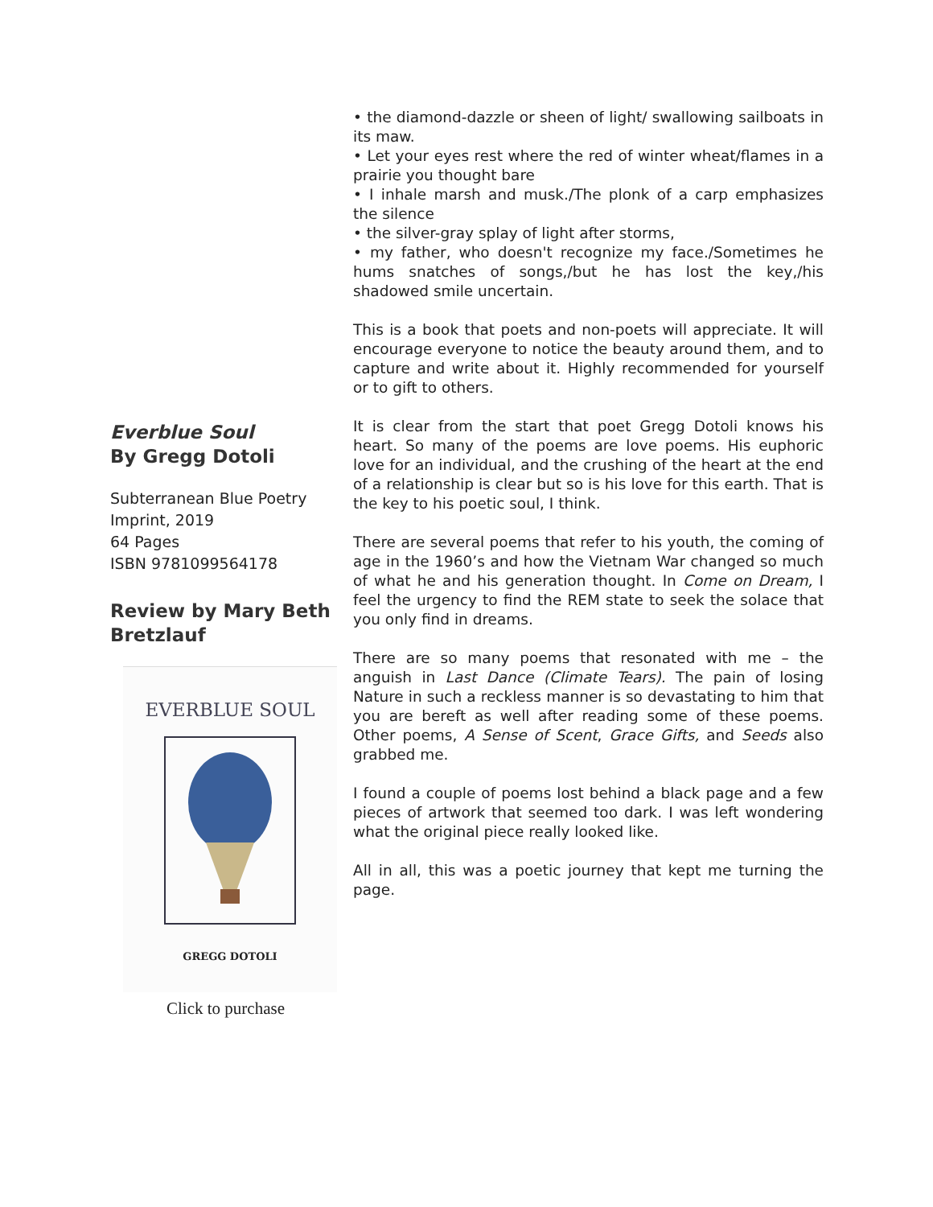Everblue Soul
By Gregg Dotoli
Subterranean Blue Poetry Imprint, 2019
64 Pages
ISBN 9781099564178
Review by Mary Beth Bretzlauf
EVERBLUE SOUL
GREGG DOTOLI
Click to purchase
• the diamond-dazzle or sheen of light/ swallowing sailboats in its maw.
• Let your eyes rest where the red of winter wheat/flames in a prairie you thought bare
• I inhale marsh and musk./The plonk of a carp emphasizes the silence
• the silver-gray splay of light after storms,
• my father, who doesn't recognize my face./Sometimes he hums snatches of songs,/but he has lost the key,/his shadowed smile uncertain.
This is a book that poets and non-poets will appreciate. It will encourage everyone to notice the beauty around them, and to capture and write about it. Highly recommended for yourself or to gift to others.
It is clear from the start that poet Gregg Dotoli knows his heart. So many of the poems are love poems. His euphoric love for an individual, and the crushing of the heart at the end of a relationship is clear but so is his love for this earth. That is the key to his poetic soul, I think.
There are several poems that refer to his youth, the coming of age in the 1960’s and how the Vietnam War changed so much of what he and his generation thought. In Come on Dream, I feel the urgency to find the REM state to seek the solace that you only find in dreams.
There are so many poems that resonated with me – the anguish in Last Dance (Climate Tears). The pain of losing Nature in such a reckless manner is so devastating to him that you are bereft as well after reading some of these poems. Other poems, A Sense of Scent, Grace Gifts, and Seeds also grabbed me.
I found a couple of poems lost behind a black page and a few pieces of artwork that seemed too dark. I was left wondering what the original piece really looked like.
All in all, this was a poetic journey that kept me turning the page.